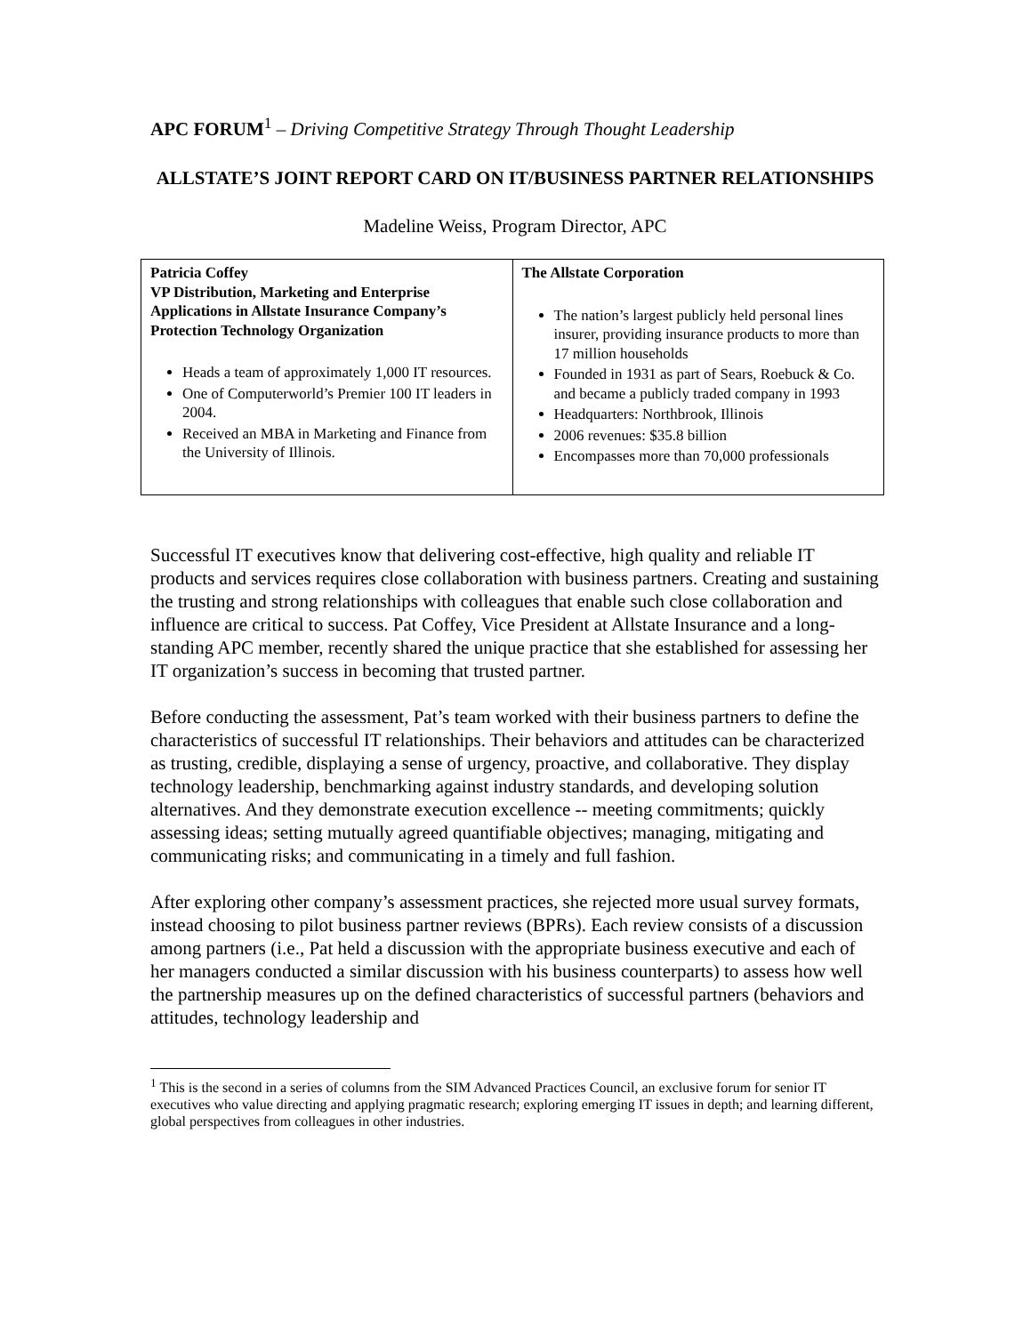APC FORUM<sup>1</sup> – Driving Competitive Strategy Through Thought Leadership
ALLSTATE’S JOINT REPORT CARD ON IT/BUSINESS PARTNER RELATIONSHIPS
Madeline Weiss, Program Director, APC
| Patricia Coffey VP Distribution, Marketing and Enterprise Applications in Allstate Insurance Company’s Protection Technology Organization Heads a team of approximately 1,000 IT resources. One of Computerworld’s Premier 100 IT leaders in 2004. Received an MBA in Marketing and Finance from the University of Illinois. | The Allstate Corporation The nation’s largest publicly held personal lines insurer, providing insurance products to more than 17 million households Founded in 1931 as part of Sears, Roebuck & Co. and became a publicly traded company in 1993 Headquarters: Northbrook, Illinois 2006 revenues: $35.8 billion Encompasses more than 70,000 professionals |
Successful IT executives know that delivering cost-effective, high quality and reliable IT products and services requires close collaboration with business partners. Creating and sustaining the trusting and strong relationships with colleagues that enable such close collaboration and influence are critical to success. Pat Coffey, Vice President at Allstate Insurance and a long-standing APC member, recently shared the unique practice that she established for assessing her IT organization’s success in becoming that trusted partner.
Before conducting the assessment, Pat’s team worked with their business partners to define the characteristics of successful IT relationships. Their behaviors and attitudes can be characterized as trusting, credible, displaying a sense of urgency, proactive, and collaborative. They display technology leadership, benchmarking against industry standards, and developing solution alternatives. And they demonstrate execution excellence -- meeting commitments; quickly assessing ideas; setting mutually agreed quantifiable objectives; managing, mitigating and communicating risks; and communicating in a timely and full fashion.
After exploring other company’s assessment practices, she rejected more usual survey formats, instead choosing to pilot business partner reviews (BPRs). Each review consists of a discussion among partners (i.e., Pat held a discussion with the appropriate business executive and each of her managers conducted a similar discussion with his business counterparts) to assess how well the partnership measures up on the defined characteristics of successful partners (behaviors and attitudes, technology leadership and
<sup>1</sup> This is the second in a series of columns from the SIM Advanced Practices Council, an exclusive forum for senior IT executives who value directing and applying pragmatic research; exploring emerging IT issues in depth; and learning different, global perspectives from colleagues in other industries.